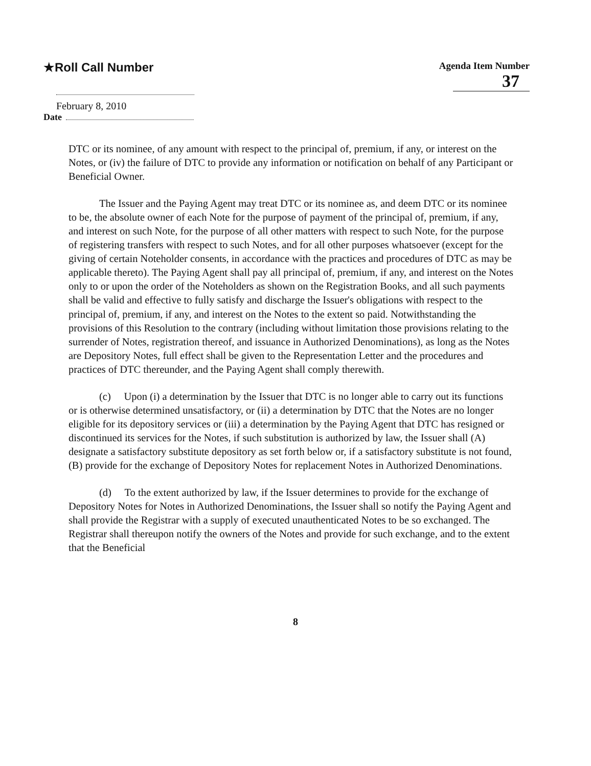★Roll Call Number
Agenda Item Number
37
February 8, 2010
Date
DTC or its nominee, of any amount with respect to the principal of, premium, if any, or interest on the Notes, or (iv) the failure of DTC to provide any information or notification on behalf of any Participant or Beneficial Owner.
The Issuer and the Paying Agent may treat DTC or its nominee as, and deem DTC or its nominee to be, the absolute owner of each Note for the purpose of payment of the principal of, premium, if any, and interest on such Note, for the purpose of all other matters with respect to such Note, for the purpose of registering transfers with respect to such Notes, and for all other purposes whatsoever (except for the giving of certain Noteholder consents, in accordance with the practices and procedures of DTC as may be applicable thereto). The Paying Agent shall pay all principal of, premium, if any, and interest on the Notes only to or upon the order of the Noteholders as shown on the Registration Books, and all such payments shall be valid and effective to fully satisfy and discharge the Issuer's obligations with respect to the principal of, premium, if any, and interest on the Notes to the extent so paid. Notwithstanding the provisions of this Resolution to the contrary (including without limitation those provisions relating to the surrender of Notes, registration thereof, and issuance in Authorized Denominations), as long as the Notes are Depository Notes, full effect shall be given to the Representation Letter and the procedures and practices of DTC thereunder, and the Paying Agent shall comply therewith.
(c) Upon (i) a determination by the Issuer that DTC is no longer able to carry out its functions or is otherwise determined unsatisfactory, or (ii) a determination by DTC that the Notes are no longer eligible for its depository services or (iii) a determination by the Paying Agent that DTC has resigned or discontinued its services for the Notes, if such substitution is authorized by law, the Issuer shall (A) designate a satisfactory substitute depository as set forth below or, if a satisfactory substitute is not found, (B) provide for the exchange of Depository Notes for replacement Notes in Authorized Denominations.
(d) To the extent authorized by law, if the Issuer determines to provide for the exchange of Depository Notes for Notes in Authorized Denominations, the Issuer shall so notify the Paying Agent and shall provide the Registrar with a supply of executed unauthenticated Notes to be so exchanged. The Registrar shall thereupon notify the owners of the Notes and provide for such exchange, and to the extent that the Beneficial
8